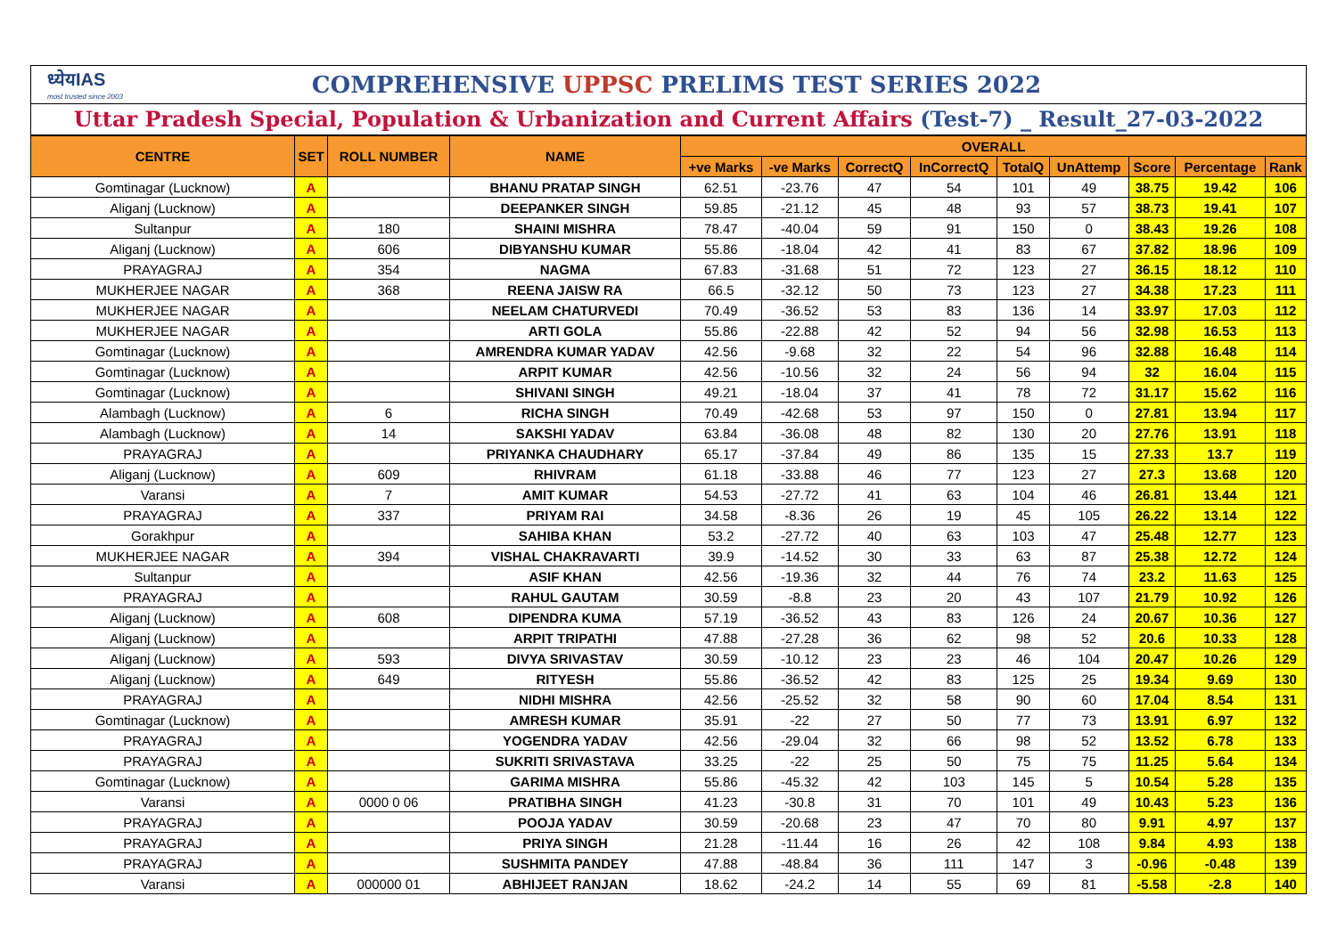ध्येयIAS
most trusted since 2003
COMPREHENSIVE UPPSC PRELIMS TEST SERIES 2022
Uttar Pradesh Special, Population & Urbanization and Current Affairs (Test-7) _ Result_27-03-2022
| CENTRE | SET | ROLL NUMBER | NAME | OVERALL | | | | | | | | |
| --- | --- | --- | --- | --- | --- | --- | --- | --- | --- | --- | --- | --- |
| | | | | +ve Marks | -ve Marks | CorrectQ | InCorrectQ | TotalQ | UnAttemp | Score | Percentage | Rank |
| Gomtinagar (Lucknow) | A | | BHANU PRATAP SINGH | 62.51 | -23.76 | 47 | 54 | 101 | 49 | 38.75 | 19.42 | 106 |
| Aliganj (Lucknow) | A | | DEEPANKER SINGH | 59.85 | -21.12 | 45 | 48 | 93 | 57 | 38.73 | 19.41 | 107 |
| Sultanpur | A | 180 | SHAINI MISHRA | 78.47 | -40.04 | 59 | 91 | 150 | 0 | 38.43 | 19.26 | 108 |
| Aliganj (Lucknow) | A | 606 | DIBYANSHU KUMAR | 55.86 | -18.04 | 42 | 41 | 83 | 67 | 37.82 | 18.96 | 109 |
| PRAYAGRAJ | A | 354 | NAGMA | 67.83 | -31.68 | 51 | 72 | 123 | 27 | 36.15 | 18.12 | 110 |
| MUKHERJEE NAGAR | A | 368 | REENA JAISW RA | 66.5 | -32.12 | 50 | 73 | 123 | 27 | 34.38 | 17.23 | 111 |
| MUKHERJEE NAGAR | A | | NEELAM CHATURVEDI | 70.49 | -36.52 | 53 | 83 | 136 | 14 | 33.97 | 17.03 | 112 |
| MUKHERJEE NAGAR | A | | ARTI GOLA | 55.86 | -22.88 | 42 | 52 | 94 | 56 | 32.98 | 16.53 | 113 |
| Gomtinagar (Lucknow) | A | | AMRENDRA KUMAR YADAV | 42.56 | -9.68 | 32 | 22 | 54 | 96 | 32.88 | 16.48 | 114 |
| Gomtinagar (Lucknow) | A | | ARPIT KUMAR | 42.56 | -10.56 | 32 | 24 | 56 | 94 | 32 | 16.04 | 115 |
| Gomtinagar (Lucknow) | A | | SHIVANI SINGH | 49.21 | -18.04 | 37 | 41 | 78 | 72 | 31.17 | 15.62 | 116 |
| Alambagh (Lucknow) | A | 6 | RICHA SINGH | 70.49 | -42.68 | 53 | 97 | 150 | 0 | 27.81 | 13.94 | 117 |
| Alambagh (Lucknow) | A | 14 | SAKSHI YADAV | 63.84 | -36.08 | 48 | 82 | 130 | 20 | 27.76 | 13.91 | 118 |
| PRAYAGRAJ | A | | PRIYANKA CHAUDHARY | 65.17 | -37.84 | 49 | 86 | 135 | 15 | 27.33 | 13.7 | 119 |
| Aliganj (Lucknow) | A | 609 | RHIVRAM | 61.18 | -33.88 | 46 | 77 | 123 | 27 | 27.3 | 13.68 | 120 |
| Varansi | A | 7 | AMIT KUMAR | 54.53 | -27.72 | 41 | 63 | 104 | 46 | 26.81 | 13.44 | 121 |
| PRAYAGRAJ | A | 337 | PRIYAM RAI | 34.58 | -8.36 | 26 | 19 | 45 | 105 | 26.22 | 13.14 | 122 |
| Gorakhpur | A | | SAHIBA KHAN | 53.2 | -27.72 | 40 | 63 | 103 | 47 | 25.48 | 12.77 | 123 |
| MUKHERJEE NAGAR | A | 394 | VISHAL CHAKRAVARTI | 39.9 | -14.52 | 30 | 33 | 63 | 87 | 25.38 | 12.72 | 124 |
| Sultanpur | A | | ASIF KHAN | 42.56 | -19.36 | 32 | 44 | 76 | 74 | 23.2 | 11.63 | 125 |
| PRAYAGRAJ | A | | RAHUL GAUTAM | 30.59 | -8.8 | 23 | 20 | 43 | 107 | 21.79 | 10.92 | 126 |
| Aliganj (Lucknow) | A | 608 | DIPENDRA KUMA | 57.19 | -36.52 | 43 | 83 | 126 | 24 | 20.67 | 10.36 | 127 |
| Aliganj (Lucknow) | A | | ARPIT TRIPATHI | 47.88 | -27.28 | 36 | 62 | 98 | 52 | 20.6 | 10.33 | 128 |
| Aliganj (Lucknow) | A | 593 | DIVYA SRIVASTAV | 30.59 | -10.12 | 23 | 23 | 46 | 104 | 20.47 | 10.26 | 129 |
| Aliganj (Lucknow) | A | 649 | RITYESH | 55.86 | -36.52 | 42 | 83 | 125 | 25 | 19.34 | 9.69 | 130 |
| PRAYAGRAJ | A | | NIDHI MISHRA | 42.56 | -25.52 | 32 | 58 | 90 | 60 | 17.04 | 8.54 | 131 |
| Gomtinagar (Lucknow) | A | | AMRESH KUMAR | 35.91 | -22 | 27 | 50 | 77 | 73 | 13.91 | 6.97 | 132 |
| PRAYAGRAJ | A | | YOGENDRA YADAV | 42.56 | -29.04 | 32 | 66 | 98 | 52 | 13.52 | 6.78 | 133 |
| PRAYAGRAJ | A | | SUKRITI SRIVASTAVA | 33.25 | -22 | 25 | 50 | 75 | 75 | 11.25 | 5.64 | 134 |
| Gomtinagar (Lucknow) | A | | GARIMA MISHRA | 55.86 | -45.32 | 42 | 103 | 145 | 5 | 10.54 | 5.28 | 135 |
| Varansi | A | 0000 0 06 | PRATIBHA SINGH | 41.23 | -30.8 | 31 | 70 | 101 | 49 | 10.43 | 5.23 | 136 |
| PRAYAGRAJ | A | | POOJA YADAV | 30.59 | -20.68 | 23 | 47 | 70 | 80 | 9.91 | 4.97 | 137 |
| PRAYAGRAJ | A | | PRIYA SINGH | 21.28 | -11.44 | 16 | 26 | 42 | 108 | 9.84 | 4.93 | 138 |
| PRAYAGRAJ | A | | SUSHMITA PANDEY | 47.88 | -48.84 | 36 | 111 | 147 | 3 | -0.96 | -0.48 | 139 |
| Varansi | A | 000000 01 | ABHIJEET RANJAN | 18.62 | -24.2 | 14 | 55 | 69 | 81 | -5.58 | -2.8 | 140 |